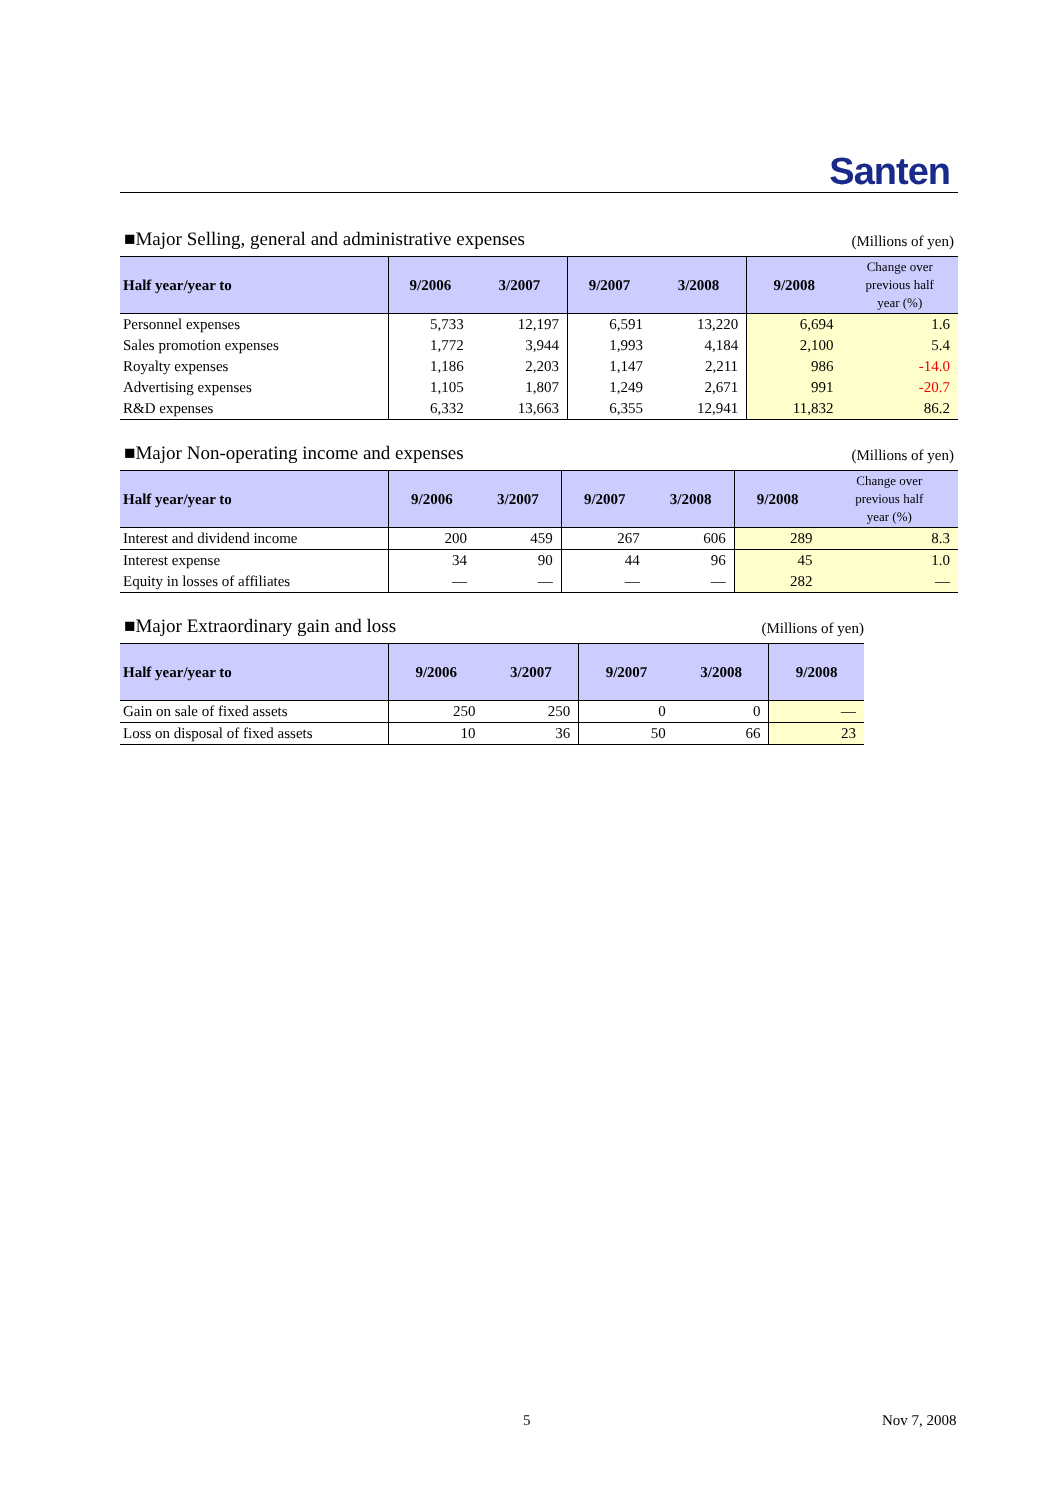Santen
■Major Selling, general and administrative expenses (Millions of yen)
| Half year/year to | 9/2006 | 3/2007 | 9/2007 | 3/2008 | 9/2008 | Change over previous half year (%) |
| --- | --- | --- | --- | --- | --- | --- |
| Personnel expenses | 5,733 | 12,197 | 6,591 | 13,220 | 6,694 | 1.6 |
| Sales promotion expenses | 1,772 | 3,944 | 1,993 | 4,184 | 2,100 | 5.4 |
| Royalty expenses | 1,186 | 2,203 | 1,147 | 2,211 | 986 | -14.0 |
| Advertising expenses | 1,105 | 1,807 | 1,249 | 2,671 | 991 | -20.7 |
| R&D expenses | 6,332 | 13,663 | 6,355 | 12,941 | 11,832 | 86.2 |
■Major Non-operating income and expenses (Millions of yen)
| Half year/year to | 9/2006 | 3/2007 | 9/2007 | 3/2008 | 9/2008 | Change over previous half year (%) |
| --- | --- | --- | --- | --- | --- | --- |
| Interest and dividend income | 200 | 459 | 267 | 606 | 289 | 8.3 |
| Interest expense | 34 | 90 | 44 | 96 | 45 | 1.0 |
| Equity in losses of affiliates | — | — | — | — | 282 | — |
■Major Extraordinary gain and loss (Millions of yen)
| Half year/year to | 9/2006 | 3/2007 | 9/2007 | 3/2008 | 9/2008 |
| --- | --- | --- | --- | --- | --- |
| Gain on sale of fixed assets | 250 | 250 | 0 | 0 | — |
| Loss on disposal of fixed assets | 10 | 36 | 50 | 66 | 23 |
5 Nov 7, 2008